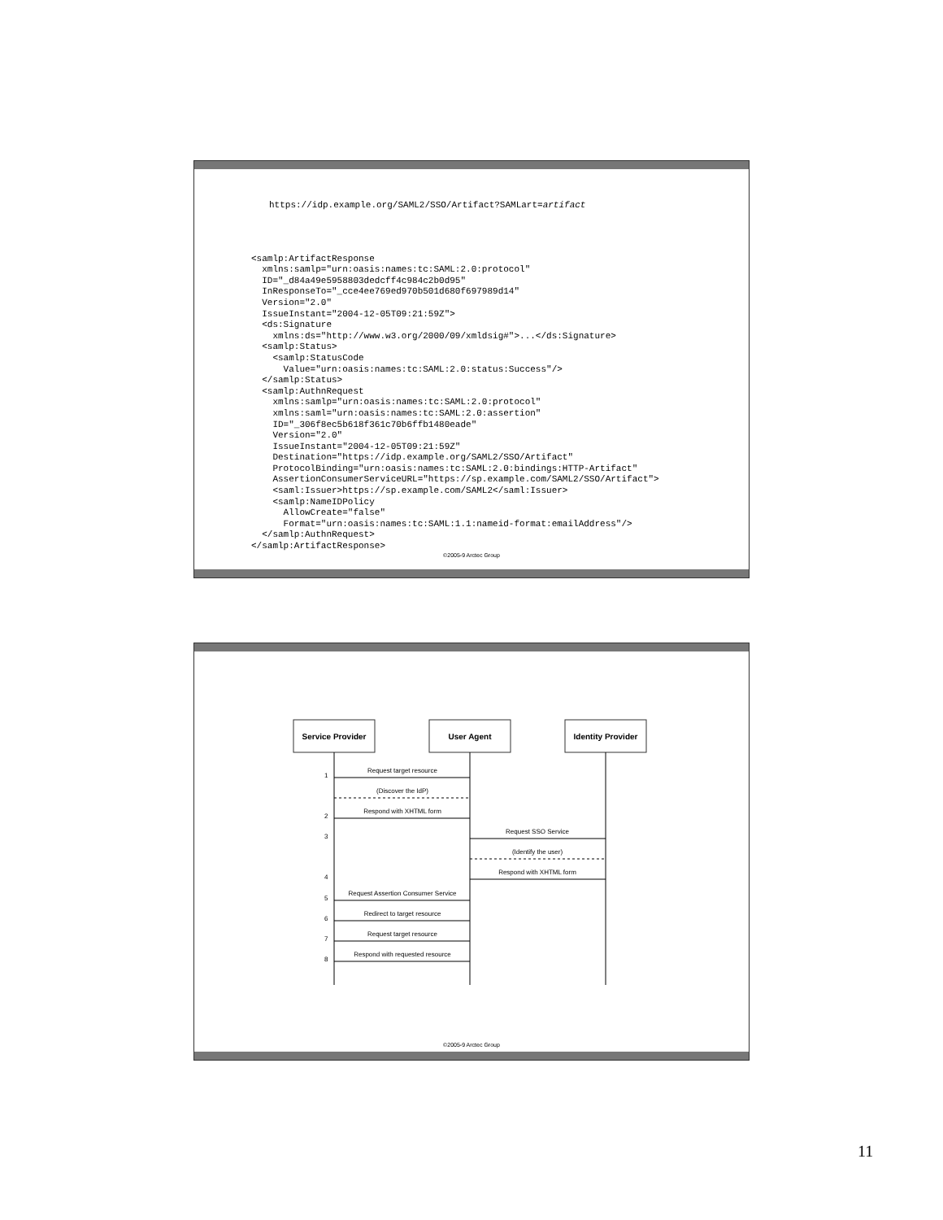https://idp.example.org/SAML2/SSO/Artifact?SAMLart=artifact
<samlp:ArtifactResponse
  xmlns:samlp="urn:oasis:names:tc:SAML:2.0:protocol"
  ID="_d84a49e5958803dedcff4c984c2b0d95"
  InResponseTo="_cce4ee769ed970b501d680f697989d14"
  Version="2.0"
  IssueInstant="2004-12-05T09:21:59Z">
  <ds:Signature
    xmlns:ds="http://www.w3.org/2000/09/xmldsig#">...</ds:Signature>
  <samlp:Status>
    <samlp:StatusCode
      Value="urn:oasis:names:tc:SAML:2.0:status:Success"/>
  </samlp:Status>
  <samlp:AuthnRequest
    xmlns:samlp="urn:oasis:names:tc:SAML:2.0:protocol"
    xmlns:saml="urn:oasis:names:tc:SAML:2.0:assertion"
    ID="_306f8ec5b618f361c70b6ffb1480eade"
    Version="2.0"
    IssueInstant="2004-12-05T09:21:59Z"
    Destination="https://idp.example.org/SAML2/SSO/Artifact"
    ProtocolBinding="urn:oasis:names:tc:SAML:2.0:bindings:HTTP-Artifact"
    AssertionConsumerServiceURL="https://sp.example.com/SAML2/SSO/Artifact">
    <saml:Issuer>https://sp.example.com/SAML2</saml:Issuer>
    <samlp:NameIDPolicy
      AllowCreate="false"
      Format="urn:oasis:names:tc:SAML:1.1:nameid-format:emailAddress"/>
  </samlp:AuthnRequest>
</samlp:ArtifactResponse>
©2005-9 Arctec Group
Service Provider
User Agent
Identity Provider
Request target resource
(Discover the IdP)
Respond with XHTML form
Request SSO Service
(Identify the user)
Respond with XHTML form
Request Assertion Consumer Service
Redirect to target resource
Request target resource
Respond with requested resource
1
2
3
4
5
6
7
8
©2005-9 Arctec Group
11